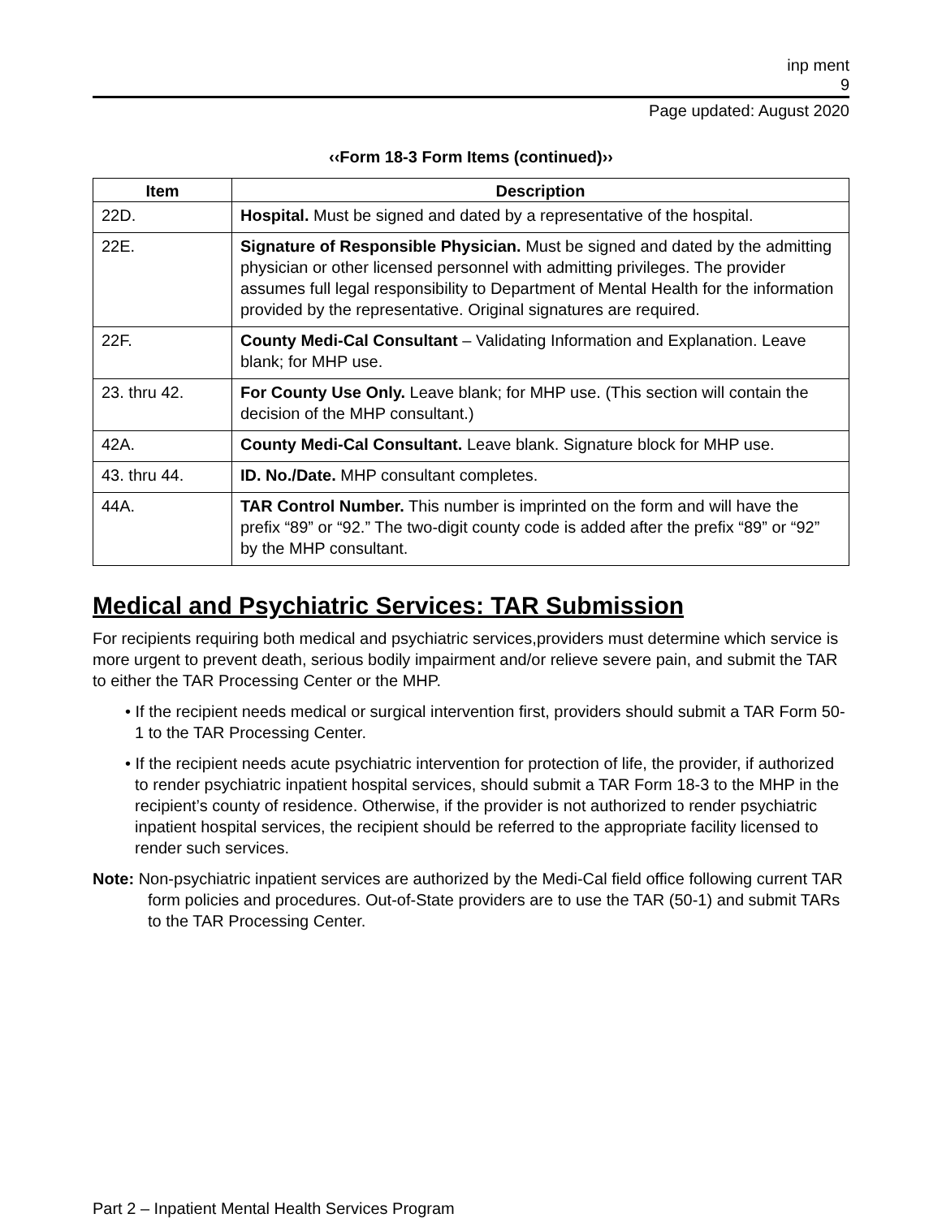inp ment
9
Page updated: August 2020
‹‹Form 18-3 Form Items (continued)››
| Item | Description |
| --- | --- |
| 22D. | Hospital. Must be signed and dated by a representative of the hospital. |
| 22E. | Signature of Responsible Physician. Must be signed and dated by the admitting physician or other licensed personnel with admitting privileges. The provider assumes full legal responsibility to Department of Mental Health for the information provided by the representative. Original signatures are required. |
| 22F. | County Medi-Cal Consultant – Validating Information and Explanation. Leave blank; for MHP use. |
| 23. thru 42. | For County Use Only. Leave blank; for MHP use. (This section will contain the decision of the MHP consultant.) |
| 42A. | County Medi-Cal Consultant. Leave blank. Signature block for MHP use. |
| 43. thru 44. | ID. No./Date. MHP consultant completes. |
| 44A. | TAR Control Number. This number is imprinted on the form and will have the prefix “89” or “92.” The two-digit county code is added after the prefix “89” or “92” by the MHP consultant. |
Medical and Psychiatric Services: TAR Submission
For recipients requiring both medical and psychiatric services,providers must determine which service is more urgent to prevent death, serious bodily impairment and/or relieve severe pain, and submit the TAR to either the TAR Processing Center or the MHP.
• If the recipient needs medical or surgical intervention first, providers should submit a TAR Form 50-1 to the TAR Processing Center.
• If the recipient needs acute psychiatric intervention for protection of life, the provider, if authorized to render psychiatric inpatient hospital services, should submit a TAR Form 18-3 to the MHP in the recipient’s county of residence. Otherwise, if the provider is not authorized to render psychiatric inpatient hospital services, the recipient should be referred to the appropriate facility licensed to render such services.
Note: Non-psychiatric inpatient services are authorized by the Medi-Cal field office following current TAR form policies and procedures. Out-of-State providers are to use the TAR (50-1) and submit TARs to the TAR Processing Center.
Part 2 – Inpatient Mental Health Services Program